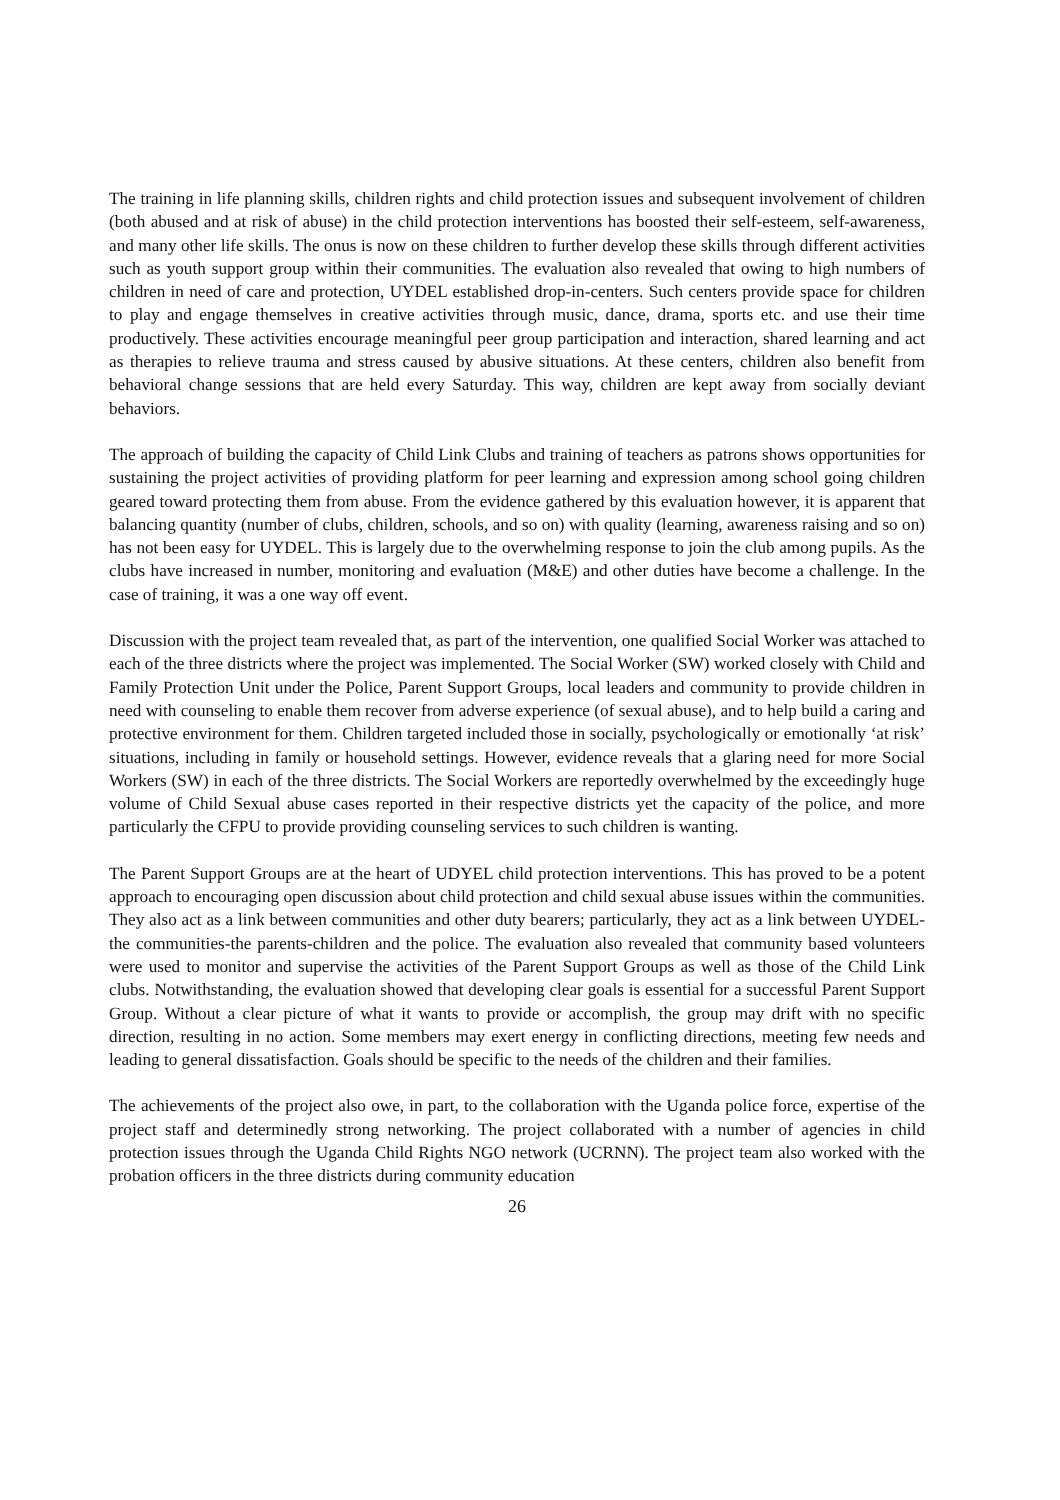The training in life planning skills, children rights and child protection issues and subsequent involvement of children (both abused and at risk of abuse) in the child protection interventions has boosted their self-esteem, self-awareness, and many other life skills. The onus is now on these children to further develop these skills through different activities such as youth support group within their communities. The evaluation also revealed that owing to high numbers of children in need of care and protection, UYDEL established drop-in-centers. Such centers provide space for children to play and engage themselves in creative activities through music, dance, drama, sports etc. and use their time productively. These activities encourage meaningful peer group participation and interaction, shared learning and act as therapies to relieve trauma and stress caused by abusive situations. At these centers, children also benefit from behavioral change sessions that are held every Saturday. This way, children are kept away from socially deviant behaviors.
The approach of building the capacity of Child Link Clubs and training of teachers as patrons shows opportunities for sustaining the project activities of providing platform for peer learning and expression among school going children geared toward protecting them from abuse. From the evidence gathered by this evaluation however, it is apparent that balancing quantity (number of clubs, children, schools, and so on) with quality (learning, awareness raising and so on) has not been easy for UYDEL. This is largely due to the overwhelming response to join the club among pupils. As the clubs have increased in number, monitoring and evaluation (M&E) and other duties have become a challenge. In the case of training, it was a one way off event.
Discussion with the project team revealed that, as part of the intervention, one qualified Social Worker was attached to each of the three districts where the project was implemented. The Social Worker (SW) worked closely with Child and Family Protection Unit under the Police, Parent Support Groups, local leaders and community to provide children in need with counseling to enable them recover from adverse experience (of sexual abuse), and to help build a caring and protective environment for them. Children targeted included those in socially, psychologically or emotionally ‘at risk’ situations, including in family or household settings. However, evidence reveals that a glaring need for more Social Workers (SW) in each of the three districts. The Social Workers are reportedly overwhelmed by the exceedingly huge volume of Child Sexual abuse cases reported in their respective districts yet the capacity of the police, and more particularly the CFPU to provide providing counseling services to such children is wanting.
The Parent Support Groups are at the heart of UDYEL child protection interventions. This has proved to be a potent approach to encouraging open discussion about child protection and child sexual abuse issues within the communities. They also act as a link between communities and other duty bearers; particularly, they act as a link between UYDEL-the communities-the parents-children and the police. The evaluation also revealed that community based volunteers were used to monitor and supervise the activities of the Parent Support Groups as well as those of the Child Link clubs. Notwithstanding, the evaluation showed that developing clear goals is essential for a successful Parent Support Group. Without a clear picture of what it wants to provide or accomplish, the group may drift with no specific direction, resulting in no action. Some members may exert energy in conflicting directions, meeting few needs and leading to general dissatisfaction. Goals should be specific to the needs of the children and their families.
The achievements of the project also owe, in part, to the collaboration with the Uganda police force, expertise of the project staff and determinedly strong networking. The project collaborated with a number of agencies in child protection issues through the Uganda Child Rights NGO network (UCRNN). The project team also worked with the probation officers in the three districts during community education
26